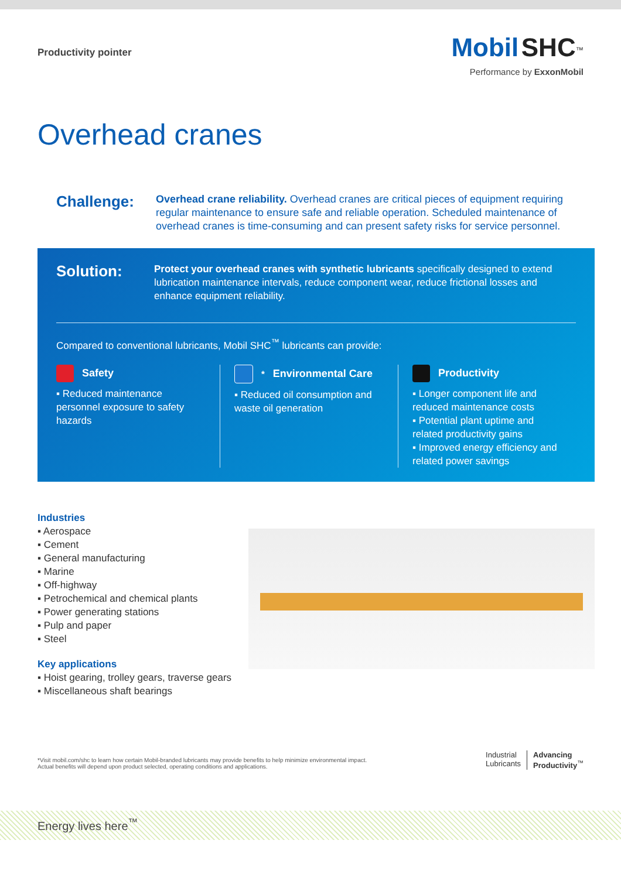Productivity pointer
Mobil SHC<sup>™</sup>
Performance by ExxonMobil
Overhead cranes
Challenge:
Overhead crane reliability. Overhead cranes are critical pieces of equipment requiring regular maintenance to ensure safe and reliable operation. Scheduled maintenance of overhead cranes is time-consuming and can present safety risks for service personnel.
Solution:
Protect your overhead cranes with synthetic lubricants specifically designed to extend lubrication maintenance intervals, reduce component wear, reduce frictional losses and enhance equipment reliability.
Compared to conventional lubricants, Mobil SHC<sup>™</sup> lubricants can provide:
Safety
▪ Reduced maintenance personnel exposure to safety hazards
<sup>*</sup> Environmental Care
▪ Reduced oil consumption and waste oil generation
Productivity
▪ Longer component life and reduced maintenance costs
▪ Potential plant uptime and related productivity gains
▪ Improved energy efficiency and related power savings
Industries
▪ Aerospace
▪ Cement
▪ General manufacturing
▪ Marine
▪ Off-highway
▪ Petrochemical and chemical plants
▪ Power generating stations
▪ Pulp and paper
▪ Steel
Key applications
▪ Hoist gearing, trolley gears, traverse gears
▪ Miscellaneous shaft bearings
*Visit mobil.com/shc to learn how certain Mobil-branded lubricants may provide benefits to help minimize environmental impact.
Actual benefits will depend upon product selected, operating conditions and applications.
Industrial
Lubricants
Advancing
Productivity<sup>™</sup>
Energy lives here<sup>™</sup>